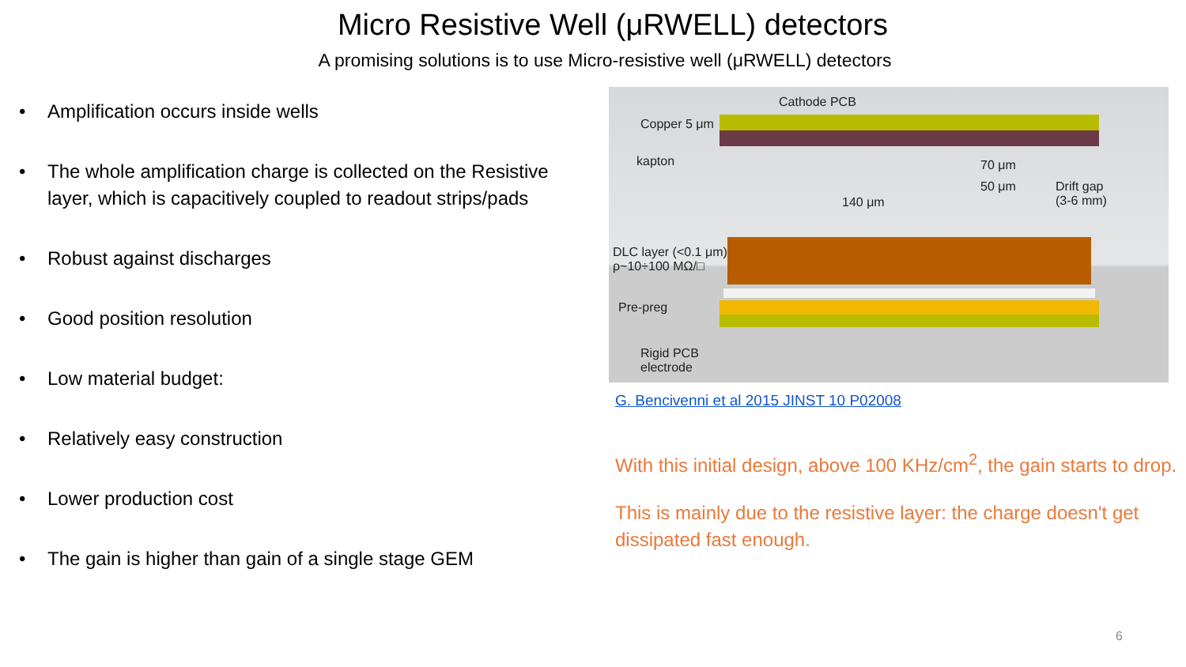Micro Resistive Well (μRWELL) detectors
A promising solutions is to use Micro-resistive well (μRWELL) detectors
• Amplification occurs inside wells
• The whole amplification charge is collected on the Resistive layer, which is capacitively coupled to readout strips/pads
• Robust against discharges
• Good position resolution
• Low material budget:
• Relatively easy construction
• Lower production cost
• The gain is higher than gain of a single stage GEM
Cathode PCB
Copper 5 μm
kapton 70 μm
50 μm
140 μm
Drift gap
(3-6 mm)
DLC layer (<0.1 μm)
ρ~10÷100 MΩ/□
Pre-preg
Rigid PCB
electrode
G. Bencivenni et al 2015 JINST 10 P02008
With this initial design, above 100 KHz/cm<sup>2</sup>, the gain starts to drop.
This is mainly due to the resistive layer: the charge doesn't get dissipated fast enough.
6